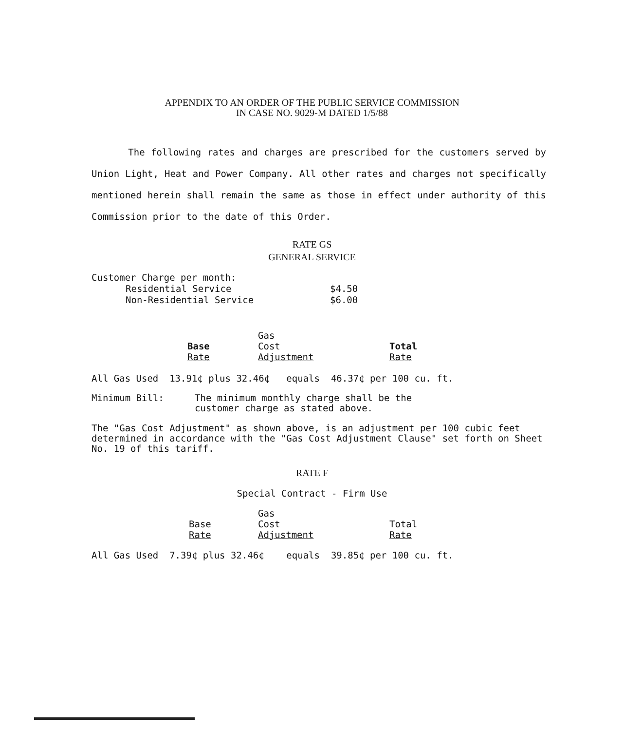APPENDIX TO AN ORDER OF THE PUBLIC SERVICE COMMISSION
IN CASE NO. 9029-M DATED 1/5/88
The following rates and charges are prescribed for the customers served by Union Light, Heat and Power Company. All other rates and charges not specifically mentioned herein shall remain the same as those in effect under authority of this Commission prior to the date of this Order.
RATE GS
GENERAL SERVICE
| Customer Charge per month: | |
| Residential Service | $4.50 |
| Non-Residential Service | $6.00 |
| | Gas | |
| --- | --- | --- |
| Base | Cost | Total |
| Rate | Adjustment | Rate |
All Gas Used 13.91¢ plus 32.46¢ equals 46.37¢ per 100 cu. ft.
| Minimum Bill: | The minimum monthly charge shall be the customer charge as stated above. |
The "Gas Cost Adjustment" as shown above, is an adjustment per 100 cubic feet determined in accordance with the "Gas Cost Adjustment Clause" set forth on Sheet No. 19 of this tariff.
RATE F
Special Contract - Firm Use
| | Gas | |
| --- | --- | --- |
| Base | Cost | Total |
| Rate | Adjustment | Rate |
All Gas Used 7.39¢ plus 32.46¢ equals 39.85¢ per 100 cu. ft.